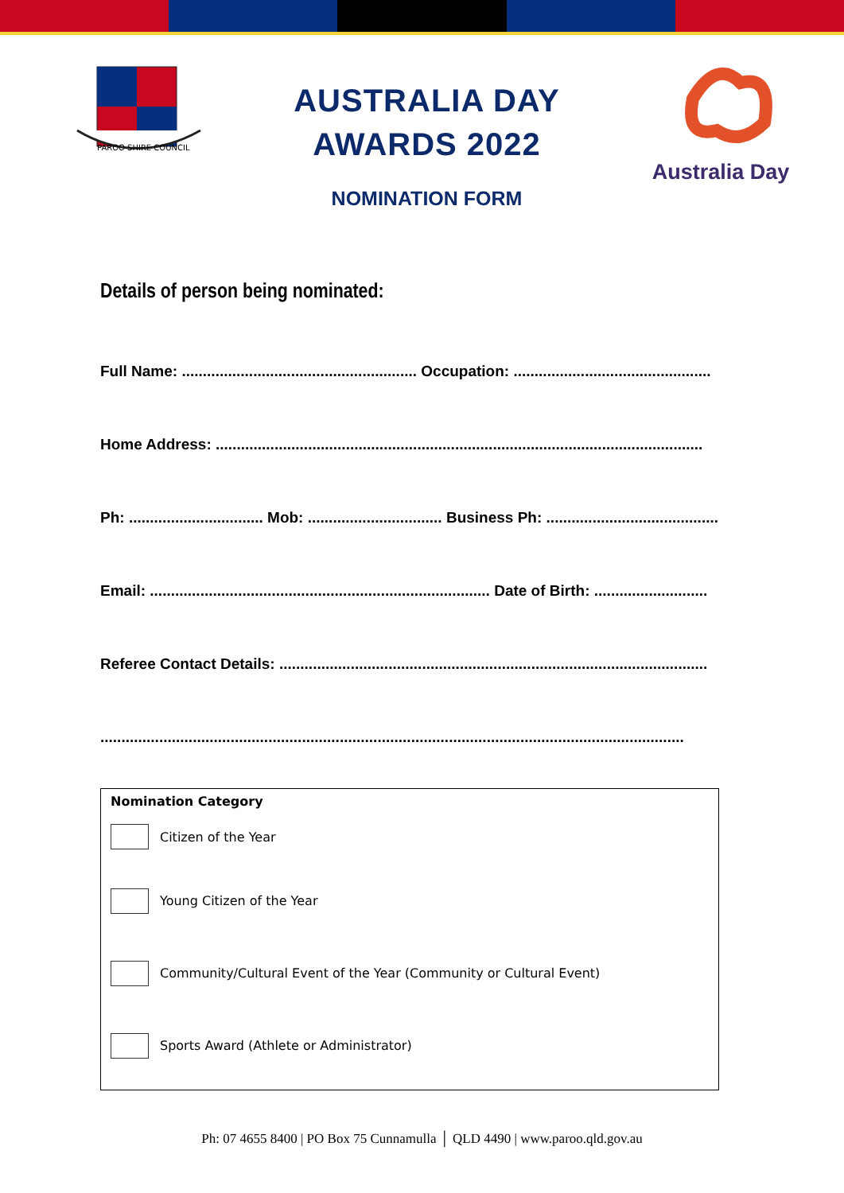PAROO SHIRE COUNCIL
AUSTRALIA DAY
AWARDS 2022
NOMINATION FORM
Australia Day
Details of person being nominated:
Full Name: ........................................................ Occupation: ...............................................
Home Address: ....................................................................................................................
Ph: ................................ Mob: ................................ Business Ph: .........................................
Email: ................................................................................. Date of Birth: ...........................
Referee Contact Details: ......................................................................................................
...........................................................................................................................................
Nomination Category
Citizen of the Year
Young Citizen of the Year
Community/Cultural Event of the Year (Community or Cultural Event)
Sports Award (Athlete or Administrator)
Ph: 07 4655 8400 | PO Box 75 Cunnamulla │ QLD 4490 | www.paroo.qld.gov.au